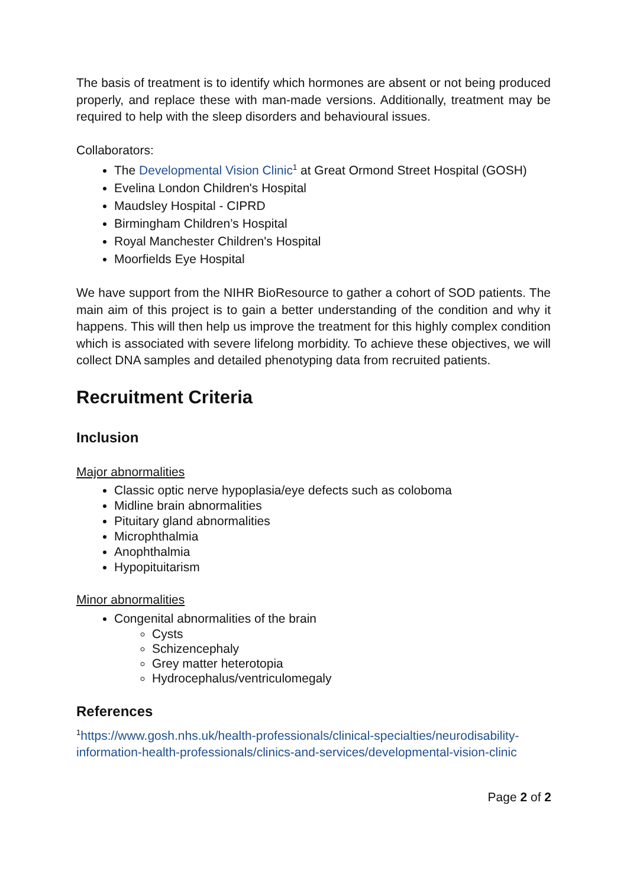The basis of treatment is to identify which hormones are absent or not being produced properly, and replace these with man-made versions. Additionally, treatment may be required to help with the sleep disorders and behavioural issues.
Collaborators:
The Developmental Vision Clinic<sup>1</sup> at Great Ormond Street Hospital (GOSH)
Evelina London Children's Hospital
Maudsley Hospital - CIPRD
Birmingham Children’s Hospital
Royal Manchester Children's Hospital
Moorfields Eye Hospital
We have support from the NIHR BioResource to gather a cohort of SOD patients. The main aim of this project is to gain a better understanding of the condition and why it happens. This will then help us improve the treatment for this highly complex condition which is associated with severe lifelong morbidity. To achieve these objectives, we will collect DNA samples and detailed phenotyping data from recruited patients.
Recruitment Criteria
Inclusion
Major abnormalities
Classic optic nerve hypoplasia/eye defects such as coloboma
Midline brain abnormalities
Pituitary gland abnormalities
Microphthalmia
Anophthalmia
Hypopituitarism
Minor abnormalities
Congenital abnormalities of the brain
Cysts
Schizencephaly
Grey matter heterotopia
Hydrocephalus/ventriculomegaly
References
<sup>1</sup> https://www.gosh.nhs.uk/health-professionals/clinical-specialties/neurodisability-information-health-professionals/clinics-and-services/developmental-vision-clinic
Page 2 of 2